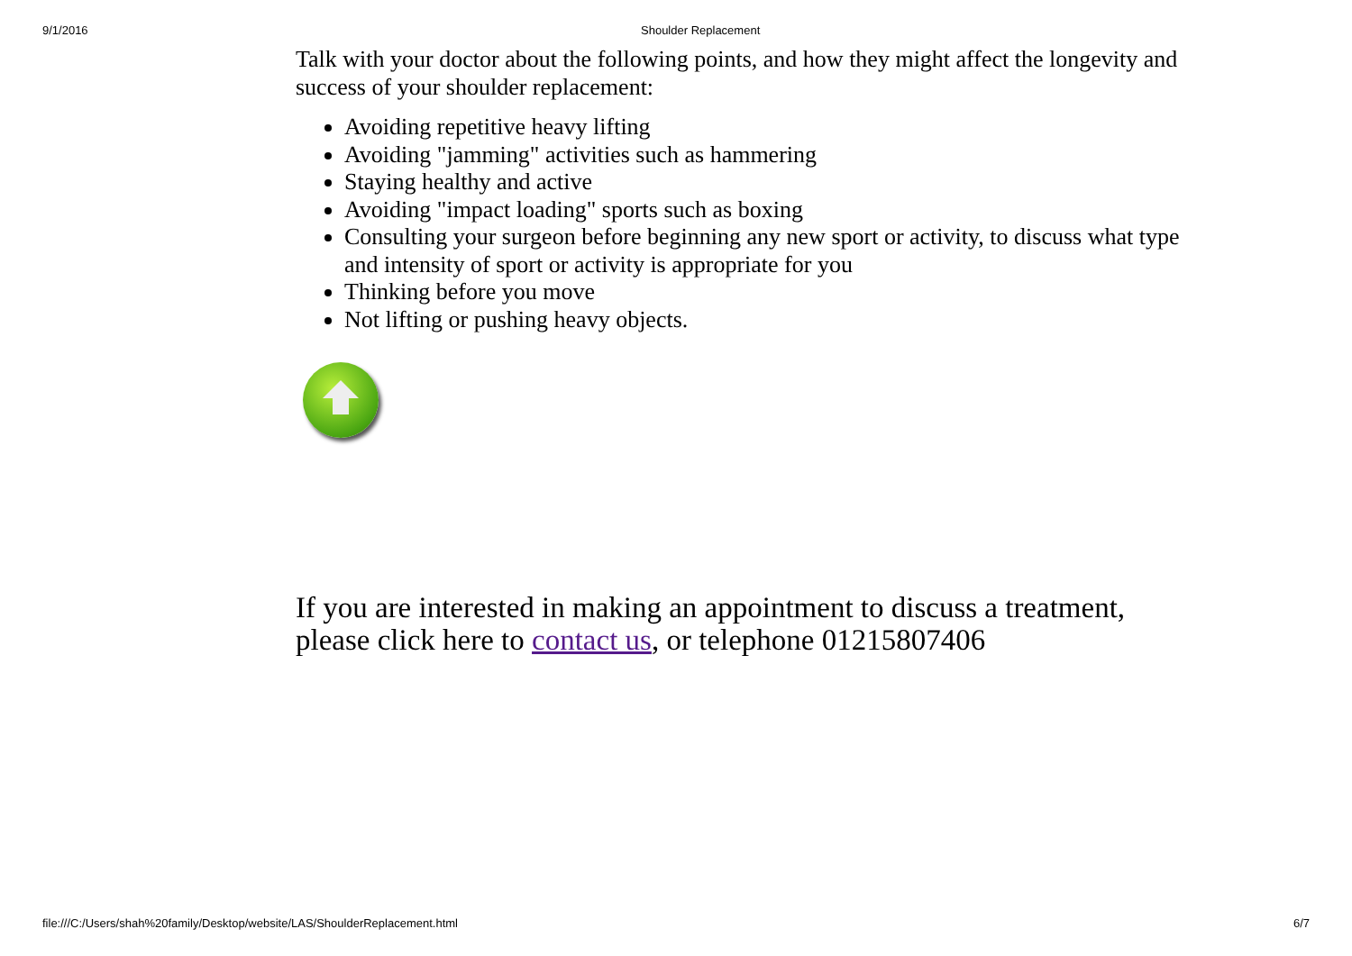9/1/2016 Shoulder Replacement
Talk with your doctor about the following points, and how they might affect the longevity and success of your shoulder replacement:
Avoiding repetitive heavy lifting
Avoiding "jamming" activities such as hammering
Staying healthy and active
Avoiding "impact loading" sports such as boxing
Consulting your surgeon before beginning any new sport or activity, to discuss what type and intensity of sport or activity is appropriate for you
Thinking before you move
Not lifting or pushing heavy objects.
If you are interested in making an appointment to discuss a treatment, please click here to contact us, or telephone 01215807406
file:///C:/Users/shah%20family/Desktop/website/LAS/ShoulderReplacement.html 6/7